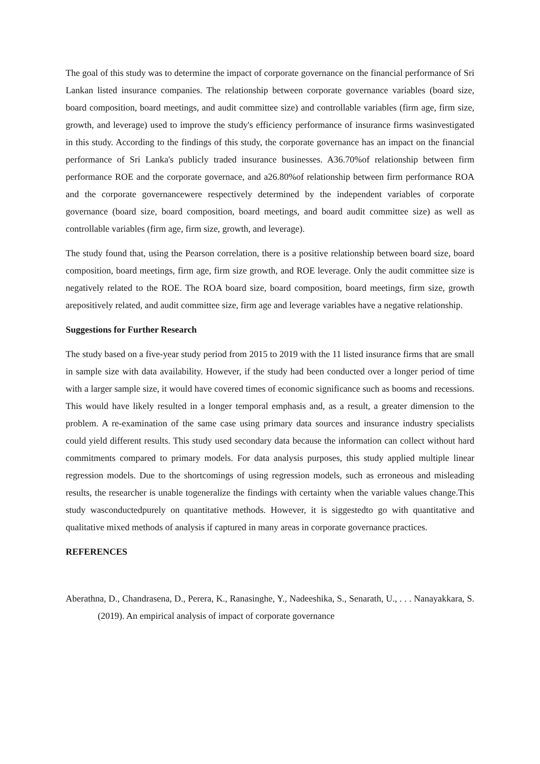The goal of this study was to determine the impact of corporate governance on the financial performance of Sri Lankan listed insurance companies. The relationship between corporate governance variables (board size, board composition, board meetings, and audit committee size) and controllable variables (firm age, firm size, growth, and leverage) used to improve the study's efficiency performance of insurance firms wasinvestigated in this study. According to the findings of this study, the corporate governance has an impact on the financial performance of Sri Lanka's publicly traded insurance businesses. A36.70%of relationship between firm performance ROE and the corporate governace, and a26.80%of relationship between firm performance ROA and the corporate governancewere respectively determined by the independent variables of corporate governance (board size, board composition, board meetings, and board audit committee size) as well as controllable variables (firm age, firm size, growth, and leverage).
The study found that, using the Pearson correlation, there is a positive relationship between board size, board composition, board meetings, firm age, firm size growth, and ROE leverage. Only the audit committee size is negatively related to the ROE. The ROA board size, board composition, board meetings, firm size, growth arepositively related, and audit committee size, firm age and leverage variables have a negative relationship.
Suggestions for Further Research
The study based on a five-year study period from 2015 to 2019 with the 11 listed insurance firms that are small in sample size with data availability. However, if the study had been conducted over a longer period of time with a larger sample size, it would have covered times of economic significance such as booms and recessions. This would have likely resulted in a longer temporal emphasis and, as a result, a greater dimension to the problem. A re-examination of the same case using primary data sources and insurance industry specialists could yield different results. This study used secondary data because the information can collect without hard commitments compared to primary models. For data analysis purposes, this study applied multiple linear regression models. Due to the shortcomings of using regression models, such as erroneous and misleading results, the researcher is unable togeneralize the findings with certainty when the variable values change.This study wasconductedpurely on quantitative methods. However, it is siggestedto go with quantitative and qualitative mixed methods of analysis if captured in many areas in corporate governance practices.
REFERENCES
Aberathna, D., Chandrasena, D., Perera, K., Ranasinghe, Y., Nadeeshika, S., Senarath, U., . . . Nanayakkara, S. (2019). An empirical analysis of impact of corporate governance